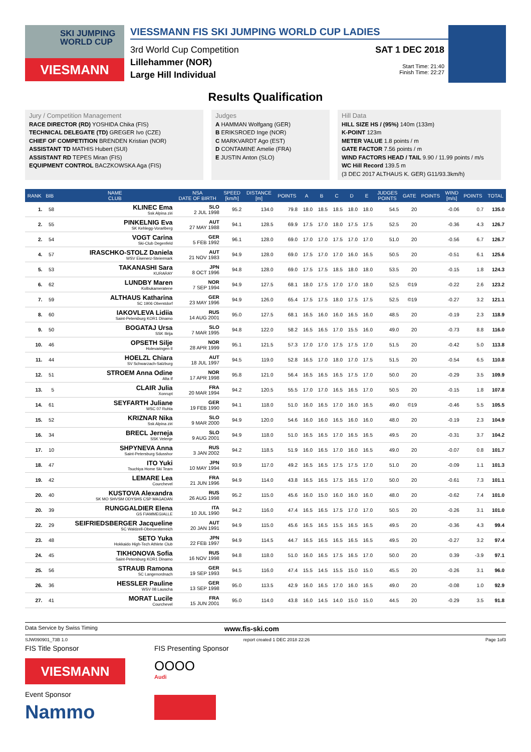SKI JUMPING WORLD CUP
VIESMANN
VIESSMANN FIS SKI JUMPING WORLD CUP LADIES
3rd World Cup Competition
Lillehammer (NOR)
Large Hill Individual
SAT 1 DEC 2018
Start Time: 21:40
Finish Time: 22:27
Results Qualification
Jury / Competition Management
RACE DIRECTOR (RD) YOSHIDA Chika (FIS)
TECHNICAL DELEGATE (TD) GREGER Ivo (CZE)
CHIEF OF COMPETITION BRENDEN Kristian (NOR)
ASSISTANT TD MATHIS Hubert (SUI)
ASSISTANT RD TEPES Miran (FIS)
EQUIPMENT CONTROL BACZKOWSKA Aga (FIS)
Judges
A HAMMAN Wolfgang (GER)
B ERIKSROED Inge (NOR)
C MARKVARDT Ago (EST)
D CONTAMINE Amelie (FRA)
E JUSTIN Anton (SLO)
Hill Data
HILL SIZE HS / (95%) 140m (133m)
K-POINT 123m
METER VALUE 1.8 points / m
GATE FACTOR 7.56 points / m
WIND FACTORS HEAD / TAIL 9.90 / 11.99 points / m/s
WC Hill Record 139.5 m
(3 DEC 2017 ALTHAUS K. GER) G11/93.3km/h)
| RANK | BIB | NAME CLUB | NSA DATE OF BIRTH | SPEED [km/h] | DISTANCE [m] | POINTS | A | B | C | D | E | JUDGES POINTS | GATE | POINTS | WIND [m/s] | POINTS | TOTAL |
| --- | --- | --- | --- | --- | --- | --- | --- | --- | --- | --- | --- | --- | --- | --- | --- | --- | --- |
| 1. | 58 | KLINEC Ema Ssk Alpina ziri | SLO 2 JUL 1998 | 95.2 | 134.0 | 79.8 | 18.0 | 18.5 | 18.5 | 18.0 | 18.0 | 54.5 | 20 | | -0.06 | 0.7 | 135.0 |
| 2. | 55 | PINKELNIG Eva SK Kehlegg-Vorarlberg | AUT 27 MAY 1988 | 94.1 | 128.5 | 69.9 | 17.5 | 17.0 | 18.0 | 17.5 | 17.5 | 52.5 | 20 | | -0.36 | 4.3 | 126.7 |
| 2. | 54 | VOGT Carina Ski-Club Degenfeld | GER 5 FEB 1992 | 96.1 | 128.0 | 69.0 | 17.0 | 17.0 | 17.5 | 17.0 | 17.0 | 51.0 | 20 | | -0.56 | 6.7 | 126.7 |
| 4. | 57 | IRASCHKO-STOLZ Daniela WSV Eisenerz-Steiermark | AUT 21 NOV 1983 | 94.9 | 128.0 | 69.0 | 17.5 | 17.0 | 17.0 | 16.0 | 16.5 | 50.5 | 20 | | -0.51 | 6.1 | 125.6 |
| 5. | 53 | TAKANASHI Sara KURARAY | JPN 8 OCT 1996 | 94.8 | 128.0 | 69.0 | 17.5 | 17.5 | 18.5 | 18.0 | 18.0 | 53.5 | 20 | | -0.15 | 1.8 | 124.3 |
| 6. | 62 | LUNDBY Maren Kolbukameratene | NOR 7 SEP 1994 | 94.9 | 127.5 | 68.1 | 18.0 | 17.5 | 17.0 | 17.0 | 18.0 | 52.5 | ©19 | | -0.22 | 2.6 | 123.2 |
| 7. | 59 | ALTHAUS Katharina SC 1906 Oberstdorf | GER 23 MAY 1996 | 94.9 | 126.0 | 65.4 | 17.5 | 17.5 | 18.0 | 17.5 | 17.5 | 52.5 | ©19 | | -0.27 | 3.2 | 121.1 |
| 8. | 60 | IAKOVLEVA Lidiia Saint-Petersburg KOR1 Dinamo | RUS 14 AUG 2001 | 95.0 | 127.5 | 68.1 | 16.5 | 16.0 | 16.0 | 16.5 | 16.0 | 48.5 | 20 | | -0.19 | 2.3 | 118.9 |
| 9. | 50 | BOGATAJ Ursa SSK Ilirija | SLO 7 MAR 1995 | 94.8 | 122.0 | 58.2 | 16.5 | 16.5 | 17.0 | 15.5 | 16.0 | 49.0 | 20 | | -0.73 | 8.8 | 116.0 |
| 10. | 46 | OPSETH Silje Holevaringen Il | NOR 28 APR 1999 | 95.1 | 121.5 | 57.3 | 17.0 | 17.0 | 17.5 | 17.5 | 17.0 | 51.5 | 20 | | -0.42 | 5.0 | 113.8 |
| 11. | 44 | HOELZL Chiara SV Schwarzach-Salzburg | AUT 18 JUL 1997 | 94.5 | 119.0 | 52.8 | 16.5 | 17.0 | 18.0 | 17.0 | 17.5 | 51.5 | 20 | | -0.54 | 6.5 | 110.8 |
| 12. | 51 | STROEM Anna Odine Alta If | NOR 17 APR 1998 | 95.8 | 121.0 | 56.4 | 16.5 | 16.5 | 16.5 | 17.5 | 17.0 | 50.0 | 20 | | -0.29 | 3.5 | 109.9 |
| 13. | 5 | CLAIR Julia Xonrupt | FRA 20 MAR 1994 | 94.2 | 120.5 | 55.5 | 17.0 | 17.0 | 16.5 | 16.5 | 17.0 | 50.5 | 20 | | -0.15 | 1.8 | 107.8 |
| 14. | 61 | SEYFARTH Juliane WSC 07 Ruhla | GER 19 FEB 1990 | 94.1 | 118.0 | 51.0 | 16.0 | 16.5 | 17.0 | 16.0 | 16.5 | 49.0 | ©19 | | -0.46 | 5.5 | 105.5 |
| 15. | 52 | KRIZNAR Nika Ssk Alpina ziri | SLO 9 MAR 2000 | 94.9 | 120.0 | 54.6 | 16.0 | 16.0 | 16.5 | 16.0 | 16.0 | 48.0 | 20 | | -0.19 | 2.3 | 104.9 |
| 16. | 34 | BRECL Jerneja SSK Velenje | SLO 9 AUG 2001 | 94.9 | 118.0 | 51.0 | 16.5 | 16.5 | 17.0 | 16.5 | 16.5 | 49.5 | 20 | | -0.31 | 3.7 | 104.2 |
| 17. | 10 | SHPYNEVA Anna Saint-Petersburg Sdusshor | RUS 3 JAN 2002 | 94.2 | 118.5 | 51.9 | 16.0 | 16.5 | 17.0 | 16.0 | 16.5 | 49.0 | 20 | | -0.07 | 0.8 | 101.7 |
| 18. | 47 | ITO Yuki Tsuchiya Home Ski Team | JPN 10 MAY 1994 | 93.9 | 117.0 | 49.2 | 16.5 | 16.5 | 17.5 | 17.5 | 17.0 | 51.0 | 20 | | -0.09 | 1.1 | 101.3 |
| 19. | 42 | LEMARE Lea Courchevel | FRA 21 JUN 1996 | 94.9 | 114.0 | 43.8 | 16.5 | 16.5 | 17.5 | 16.5 | 17.0 | 50.0 | 20 | | -0.61 | 7.3 | 101.1 |
| 20. | 40 | KUSTOVA Alexandra SK MO SHVSM ODYSHS CSP MAGADAN | RUS 26 AUG 1998 | 95.2 | 115.0 | 45.6 | 16.0 | 15.0 | 16.0 | 16.0 | 16.0 | 48.0 | 20 | | -0.62 | 7.4 | 101.0 |
| 20. | 39 | RUNGGALDIER Elena GS FIAMMEGIALLE | ITA 10 JUL 1990 | 94.2 | 116.0 | 47.4 | 16.5 | 16.5 | 17.5 | 17.0 | 17.0 | 50.5 | 20 | | -0.26 | 3.1 | 101.0 |
| 22. | 29 | SEIFRIEDSBERGER Jacqueline SC Waldzell-Oberoesterreich | AUT 20 JAN 1991 | 94.9 | 115.0 | 45.6 | 16.5 | 16.5 | 15.5 | 16.5 | 16.5 | 49.5 | 20 | | -0.36 | 4.3 | 99.4 |
| 23. | 48 | SETO Yuka Hokkaido High-Tech Athlete Club | JPN 22 FEB 1997 | 94.9 | 114.5 | 44.7 | 16.5 | 16.5 | 16.5 | 16.5 | 16.5 | 49.5 | 20 | | -0.27 | 3.2 | 97.4 |
| 24. | 45 | TIKHONOVA Sofia Saint-Petersburg KOR1 Dinamo | RUS 16 NOV 1998 | 94.8 | 118.0 | 51.0 | 16.0 | 16.5 | 17.5 | 16.5 | 17.0 | 50.0 | 20 | | 0.39 | -3.9 | 97.1 |
| 25. | 56 | STRAUB Ramona SC Langenordnach | GER 19 SEP 1993 | 94.5 | 116.0 | 47.4 | 15.5 | 14.5 | 15.5 | 15.0 | 15.0 | 45.5 | 20 | | -0.26 | 3.1 | 96.0 |
| 26. | 36 | HESSLER Pauline WSV 08 Lauscha | GER 13 SEP 1998 | 95.0 | 113.5 | 42.9 | 16.0 | 16.5 | 17.0 | 16.0 | 16.5 | 49.0 | 20 | | -0.08 | 1.0 | 92.9 |
| 27. | 41 | MORAT Lucile Courchevel | FRA 15 JUN 2001 | 95.0 | 114.0 | 43.8 | 16.0 | 14.5 | 14.0 | 15.0 | 15.0 | 44.5 | 20 | | -0.29 | 3.5 | 91.8 |
Data Service by Swiss Timing www.fis-ski.com
SJW090901_73B 1.0 report created 1 DEC 2018 22:26 Page 1of3
FIS Title Sponsor
VIESMANN
Event Sponsor
Nammo
FIS Presenting Sponsor
OOOO
Audi